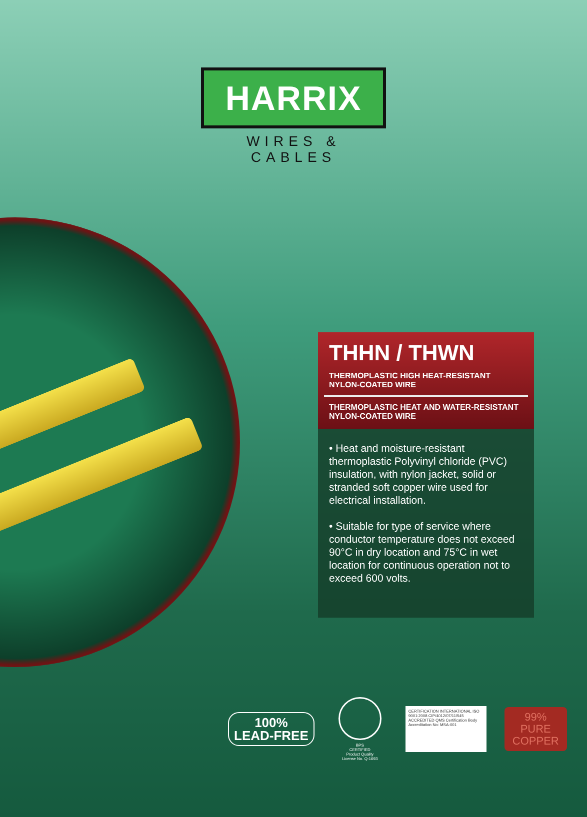HARRIX
WIRES & CABLES
THHN / THWN
THERMOPLASTIC HIGH HEAT-RESISTANT NYLON-COATED WIRE
THERMOPLASTIC HEAT AND WATER-RESISTANT NYLON-COATED WIRE
• Heat and moisture-resistant thermoplastic Polyvinyl chloride (PVC) insulation, with nylon jacket, solid or stranded soft copper wire used for electrical installation.
• Suitable for type of service where conductor temperature does not exceed 90°C in dry location and 75°C in wet location for continuous operation not to exceed 600 volts.
100%
LEAD-FREE
BPS
CERTIFIED
Product Quality
License No. Q-1693
CERTIFICATION INTERNATIONAL ISO 9001:2008 CIP/4012/07/11/545
ACCREDITED QMS Certification Body Accreditation No: MSA-001
99%
PURE
COPPER